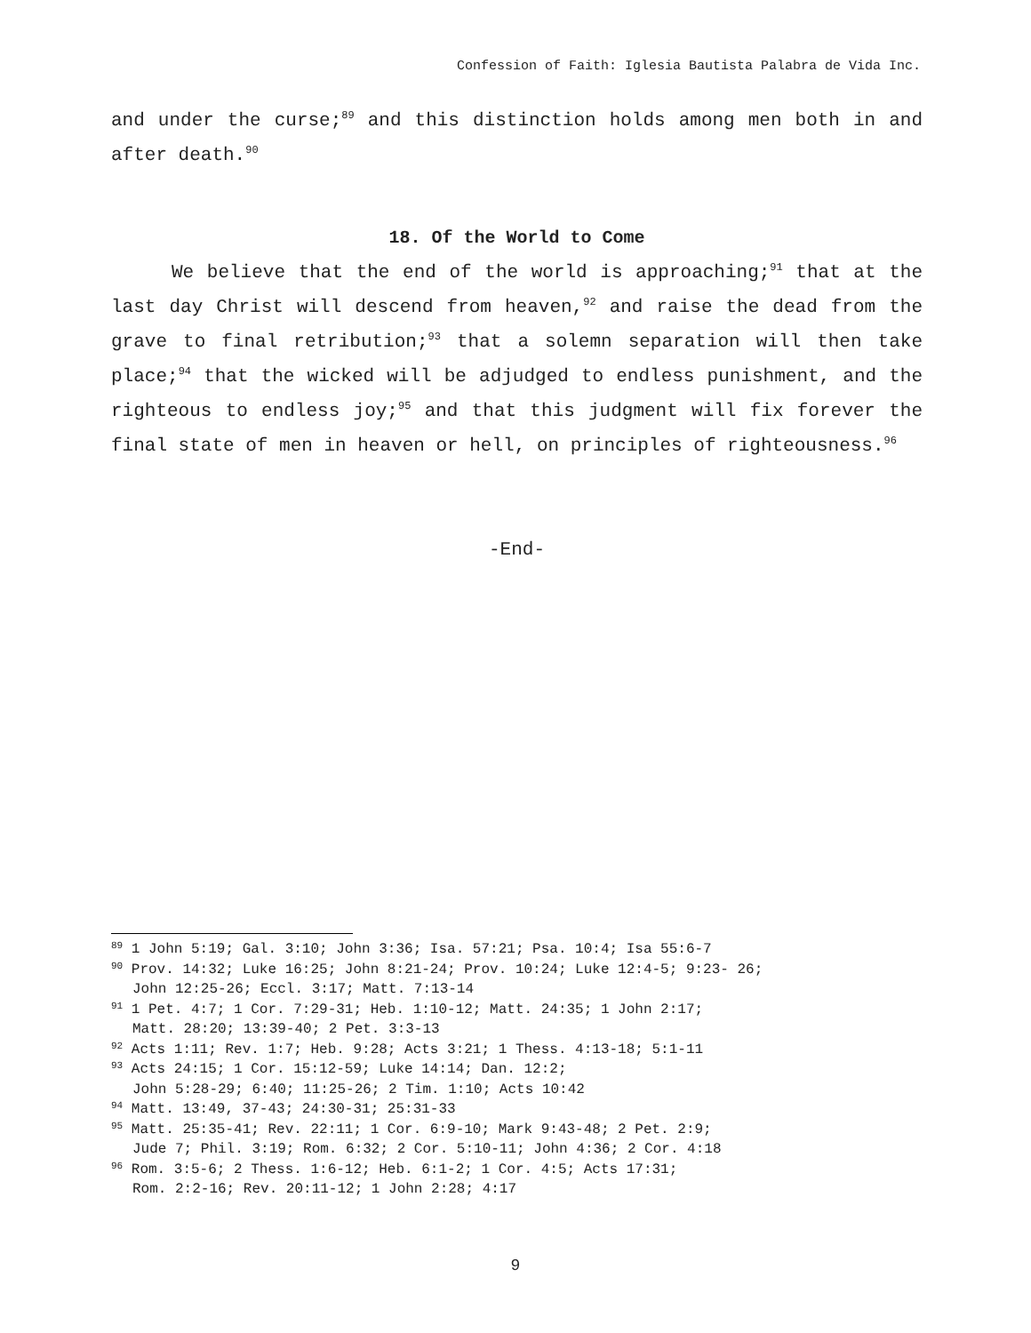Confession of Faith: Iglesia Bautista Palabra de Vida Inc.
and under the curse;<sup>89</sup> and this distinction holds among men both in and after death.<sup>90</sup>
18. Of the World to Come
We believe that the end of the world is approaching;<sup>91</sup> that at the last day Christ will descend from heaven,<sup>92</sup> and raise the dead from the grave to final retribution;<sup>93</sup> that a solemn separation will then take place;<sup>94</sup> that the wicked will be adjudged to endless punishment, and the righteous to endless joy;<sup>95</sup> and that this judgment will fix forever the final state of men in heaven or hell, on principles of righteousness.<sup>96</sup>
-End-
<sup>89</sup> 1 John 5:19; Gal. 3:10; John 3:36; Isa. 57:21; Psa. 10:4; Isa 55:6-7
<sup>90</sup> Prov. 14:32; Luke 16:25; John 8:21-24; Prov. 10:24; Luke 12:4-5; 9:23- 26;
John 12:25-26; Eccl. 3:17; Matt. 7:13-14
<sup>91</sup> 1 Pet. 4:7; 1 Cor. 7:29-31; Heb. 1:10-12; Matt. 24:35; 1 John 2:17;
Matt. 28:20; 13:39-40; 2 Pet. 3:3-13
<sup>92</sup> Acts 1:11; Rev. 1:7; Heb. 9:28; Acts 3:21; 1 Thess. 4:13-18; 5:1-11
<sup>93</sup> Acts 24:15; 1 Cor. 15:12-59; Luke 14:14; Dan. 12:2;
John 5:28-29; 6:40; 11:25-26; 2 Tim. 1:10; Acts 10:42
<sup>94</sup> Matt. 13:49, 37-43; 24:30-31; 25:31-33
<sup>95</sup> Matt. 25:35-41; Rev. 22:11; 1 Cor. 6:9-10; Mark 9:43-48; 2 Pet. 2:9;
Jude 7; Phil. 3:19; Rom. 6:32; 2 Cor. 5:10-11; John 4:36; 2 Cor. 4:18
<sup>96</sup> Rom. 3:5-6; 2 Thess. 1:6-12; Heb. 6:1-2; 1 Cor. 4:5; Acts 17:31;
Rom. 2:2-16; Rev. 20:11-12; 1 John 2:28; 4:17
9